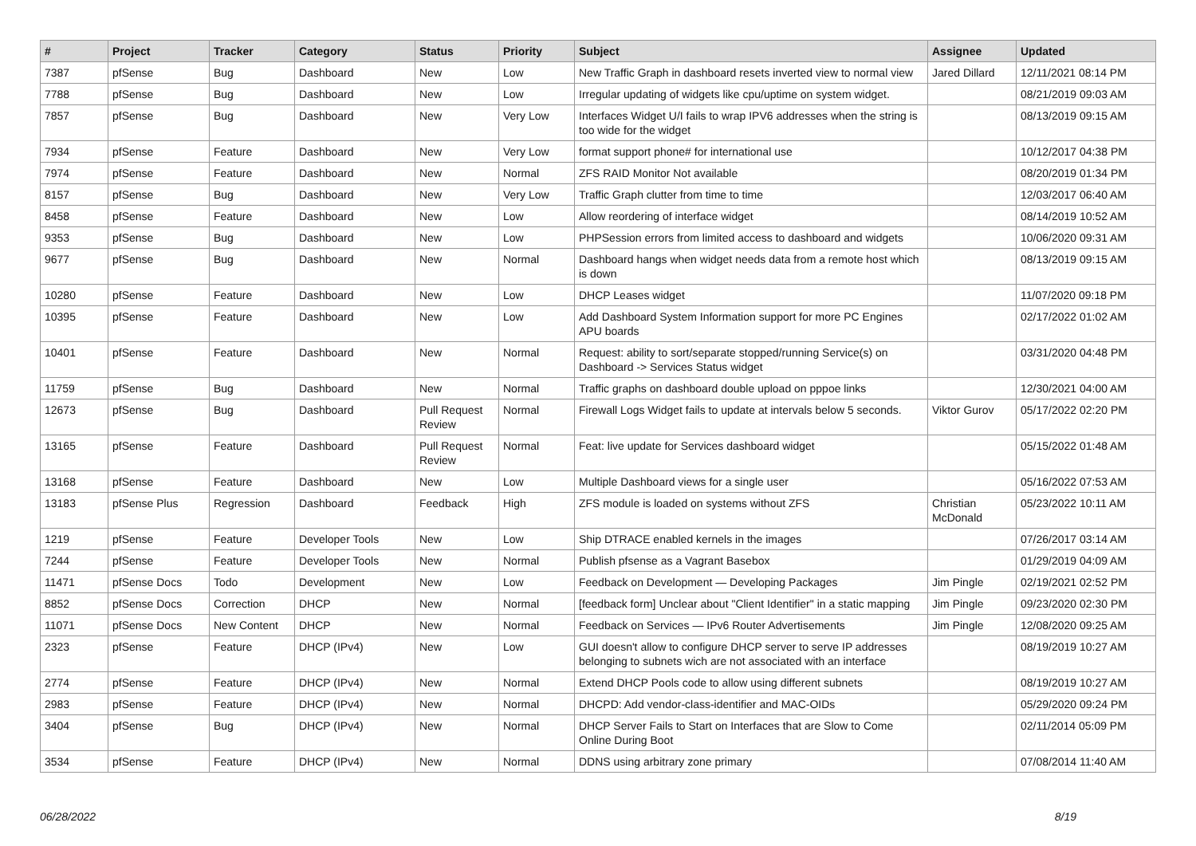| # | Project | Tracker | Category | Status | Priority | Subject | Assignee | Updated |
| --- | --- | --- | --- | --- | --- | --- | --- | --- |
| 7387 | pfSense | Bug | Dashboard | New | Low | New Traffic Graph in dashboard resets inverted view to normal view | Jared Dillard | 12/11/2021 08:14 PM |
| 7788 | pfSense | Bug | Dashboard | New | Low | Irregular updating of widgets like cpu/uptime on system widget. | | 08/21/2019 09:03 AM |
| 7857 | pfSense | Bug | Dashboard | New | Very Low | Interfaces Widget U/I fails to wrap IPV6 addresses when the string is too wide for the widget | | 08/13/2019 09:15 AM |
| 7934 | pfSense | Feature | Dashboard | New | Very Low | format support phone# for international use | | 10/12/2017 04:38 PM |
| 7974 | pfSense | Feature | Dashboard | New | Normal | ZFS RAID Monitor Not available | | 08/20/2019 01:34 PM |
| 8157 | pfSense | Bug | Dashboard | New | Very Low | Traffic Graph clutter from time to time | | 12/03/2017 06:40 AM |
| 8458 | pfSense | Feature | Dashboard | New | Low | Allow reordering of interface widget | | 08/14/2019 10:52 AM |
| 9353 | pfSense | Bug | Dashboard | New | Low | PHPSession errors from limited access to dashboard and widgets | | 10/06/2020 09:31 AM |
| 9677 | pfSense | Bug | Dashboard | New | Normal | Dashboard hangs when widget needs data from a remote host which is down | | 08/13/2019 09:15 AM |
| 10280 | pfSense | Feature | Dashboard | New | Low | DHCP Leases widget | | 11/07/2020 09:18 PM |
| 10395 | pfSense | Feature | Dashboard | New | Low | Add Dashboard System Information support for more PC Engines APU boards | | 02/17/2022 01:02 AM |
| 10401 | pfSense | Feature | Dashboard | New | Normal | Request: ability to sort/separate stopped/running Service(s) on Dashboard -> Services Status widget | | 03/31/2020 04:48 PM |
| 11759 | pfSense | Bug | Dashboard | New | Normal | Traffic graphs on dashboard double upload on pppoe links | | 12/30/2021 04:00 AM |
| 12673 | pfSense | Bug | Dashboard | Pull Request Review | Normal | Firewall Logs Widget fails to update at intervals below 5 seconds. | Viktor Gurov | 05/17/2022 02:20 PM |
| 13165 | pfSense | Feature | Dashboard | Pull Request Review | Normal | Feat: live update for Services dashboard widget | | 05/15/2022 01:48 AM |
| 13168 | pfSense | Feature | Dashboard | New | Low | Multiple Dashboard views for a single user | | 05/16/2022 07:53 AM |
| 13183 | pfSense Plus | Regression | Dashboard | Feedback | High | ZFS module is loaded on systems without ZFS | Christian McDonald | 05/23/2022 10:11 AM |
| 1219 | pfSense | Feature | Developer Tools | New | Low | Ship DTRACE enabled kernels in the images | | 07/26/2017 03:14 AM |
| 7244 | pfSense | Feature | Developer Tools | New | Normal | Publish pfsense as a Vagrant Basebox | | 01/29/2019 04:09 AM |
| 11471 | pfSense Docs | Todo | Development | New | Low | Feedback on Development — Developing Packages | Jim Pingle | 02/19/2021 02:52 PM |
| 8852 | pfSense Docs | Correction | DHCP | New | Normal | [feedback form] Unclear about "Client Identifier" in a static mapping | Jim Pingle | 09/23/2020 02:30 PM |
| 11071 | pfSense Docs | New Content | DHCP | New | Normal | Feedback on Services — IPv6 Router Advertisements | Jim Pingle | 12/08/2020 09:25 AM |
| 2323 | pfSense | Feature | DHCP (IPv4) | New | Low | GUI doesn't allow to configure DHCP server to serve IP addresses belonging to subnets wich are not associated with an interface | | 08/19/2019 10:27 AM |
| 2774 | pfSense | Feature | DHCP (IPv4) | New | Normal | Extend DHCP Pools code to allow using different subnets | | 08/19/2019 10:27 AM |
| 2983 | pfSense | Feature | DHCP (IPv4) | New | Normal | DHCPD: Add vendor-class-identifier and MAC-OIDs | | 05/29/2020 09:24 PM |
| 3404 | pfSense | Bug | DHCP (IPv4) | New | Normal | DHCP Server Fails to Start on Interfaces that are Slow to Come Online During Boot | | 02/11/2014 05:09 PM |
| 3534 | pfSense | Feature | DHCP (IPv4) | New | Normal | DDNS using arbitrary zone primary | | 07/08/2014 11:40 AM |
06/28/2022 8/19